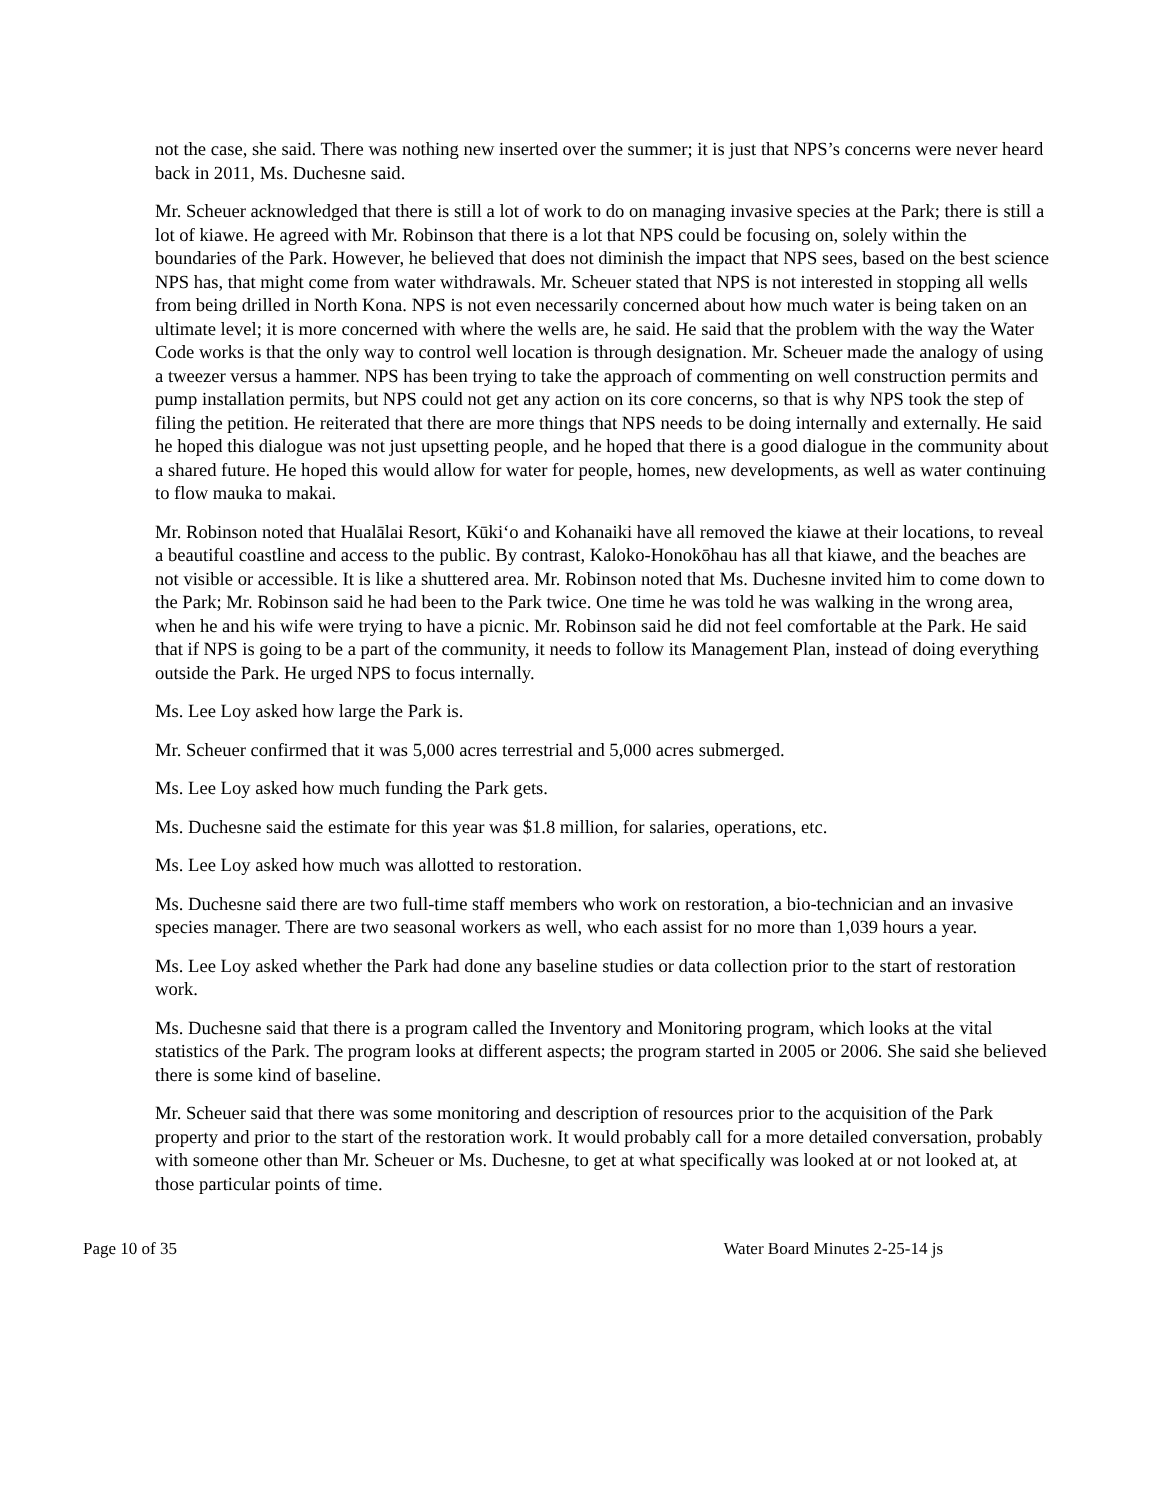not the case, she said. There was nothing new inserted over the summer; it is just that NPS’s concerns were never heard back in 2011, Ms. Duchesne said.
Mr. Scheuer acknowledged that there is still a lot of work to do on managing invasive species at the Park; there is still a lot of kiawe. He agreed with Mr. Robinson that there is a lot that NPS could be focusing on, solely within the boundaries of the Park. However, he believed that does not diminish the impact that NPS sees, based on the best science NPS has, that might come from water withdrawals. Mr. Scheuer stated that NPS is not interested in stopping all wells from being drilled in North Kona. NPS is not even necessarily concerned about how much water is being taken on an ultimate level; it is more concerned with where the wells are, he said. He said that the problem with the way the Water Code works is that the only way to control well location is through designation. Mr. Scheuer made the analogy of using a tweezer versus a hammer. NPS has been trying to take the approach of commenting on well construction permits and pump installation permits, but NPS could not get any action on its core concerns, so that is why NPS took the step of filing the petition. He reiterated that there are more things that NPS needs to be doing internally and externally. He said he hoped this dialogue was not just upsetting people, and he hoped that there is a good dialogue in the community about a shared future. He hoped this would allow for water for people, homes, new developments, as well as water continuing to flow mauka to makai.
Mr. Robinson noted that Hualālai Resort, Kūkiʻo and Kohanaiki have all removed the kiawe at their locations, to reveal a beautiful coastline and access to the public. By contrast, Kaloko-Honokōhau has all that kiawe, and the beaches are not visible or accessible. It is like a shuttered area. Mr. Robinson noted that Ms. Duchesne invited him to come down to the Park; Mr. Robinson said he had been to the Park twice. One time he was told he was walking in the wrong area, when he and his wife were trying to have a picnic. Mr. Robinson said he did not feel comfortable at the Park. He said that if NPS is going to be a part of the community, it needs to follow its Management Plan, instead of doing everything outside the Park. He urged NPS to focus internally.
Ms. Lee Loy asked how large the Park is.
Mr. Scheuer confirmed that it was 5,000 acres terrestrial and 5,000 acres submerged.
Ms. Lee Loy asked how much funding the Park gets.
Ms. Duchesne said the estimate for this year was $1.8 million, for salaries, operations, etc.
Ms. Lee Loy asked how much was allotted to restoration.
Ms. Duchesne said there are two full-time staff members who work on restoration, a bio-technician and an invasive species manager. There are two seasonal workers as well, who each assist for no more than 1,039 hours a year.
Ms. Lee Loy asked whether the Park had done any baseline studies or data collection prior to the start of restoration work.
Ms. Duchesne said that there is a program called the Inventory and Monitoring program, which looks at the vital statistics of the Park. The program looks at different aspects; the program started in 2005 or 2006. She said she believed there is some kind of baseline.
Mr. Scheuer said that there was some monitoring and description of resources prior to the acquisition of the Park property and prior to the start of the restoration work. It would probably call for a more detailed conversation, probably with someone other than Mr. Scheuer or Ms. Duchesne, to get at what specifically was looked at or not looked at, at those particular points of time.
Page 10 of 35 Water Board Minutes 2-25-14 js